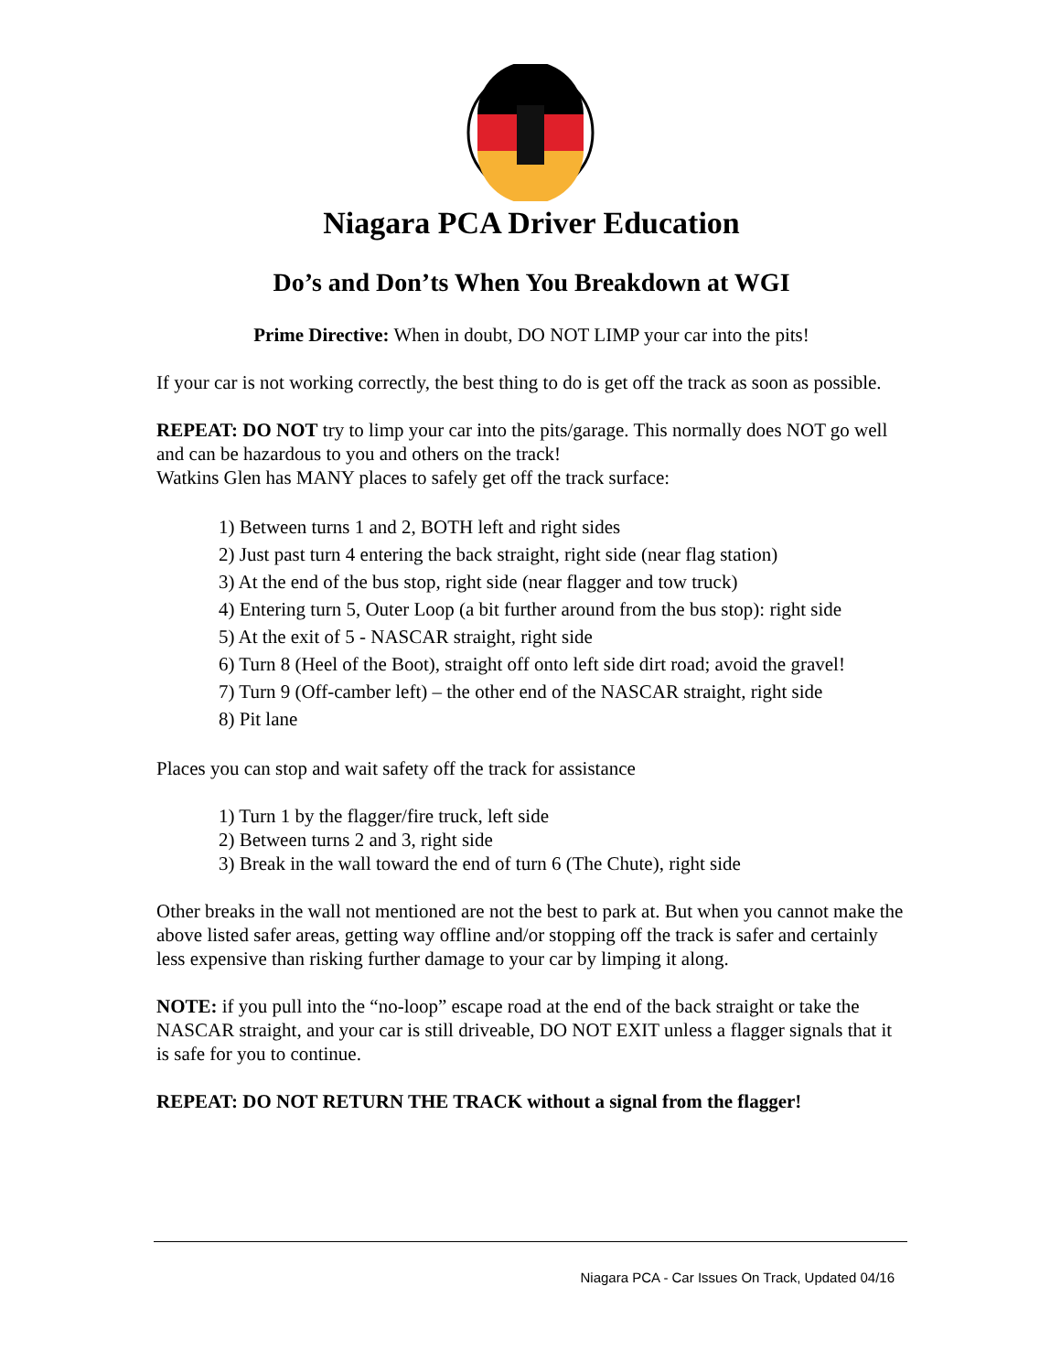Niagara PCA Driver Education
Do’s and Don’ts When You Breakdown at WGI
Prime Directive: When in doubt, DO NOT LIMP your car into the pits!
If your car is not working correctly, the best thing to do is get off the track as soon as possible.
REPEAT: DO NOT try to limp your car into the pits/garage. This normally does NOT go well and can be hazardous to you and others on the track!
Watkins Glen has MANY places to safely get off the track surface:
1) Between turns 1 and 2, BOTH left and right sides
2) Just past turn 4 entering the back straight, right side (near flag station)
3) At the end of the bus stop, right side (near flagger and tow truck)
4) Entering turn 5, Outer Loop (a bit further around from the bus stop): right side
5) At the exit of 5 - NASCAR straight, right side
6) Turn 8 (Heel of the Boot), straight off onto left side dirt road; avoid the gravel!
7) Turn 9 (Off-camber left) – the other end of the NASCAR straight, right side
8) Pit lane
Places you can stop and wait safety off the track for assistance
1) Turn 1 by the flagger/fire truck, left side
2) Between turns 2 and 3, right side
3) Break in the wall toward the end of turn 6 (The Chute), right side
Other breaks in the wall not mentioned are not the best to park at. But when you cannot make the above listed safer areas, getting way offline and/or stopping off the track is safer and certainly less expensive than risking further damage to your car by limping it along.
NOTE: if you pull into the “no-loop” escape road at the end of the back straight or take the NASCAR straight, and your car is still driveable, DO NOT EXIT unless a flagger signals that it is safe for you to continue.
REPEAT: DO NOT RETURN THE TRACK without a signal from the flagger!
Niagara PCA - Car Issues On Track, Updated 04/16